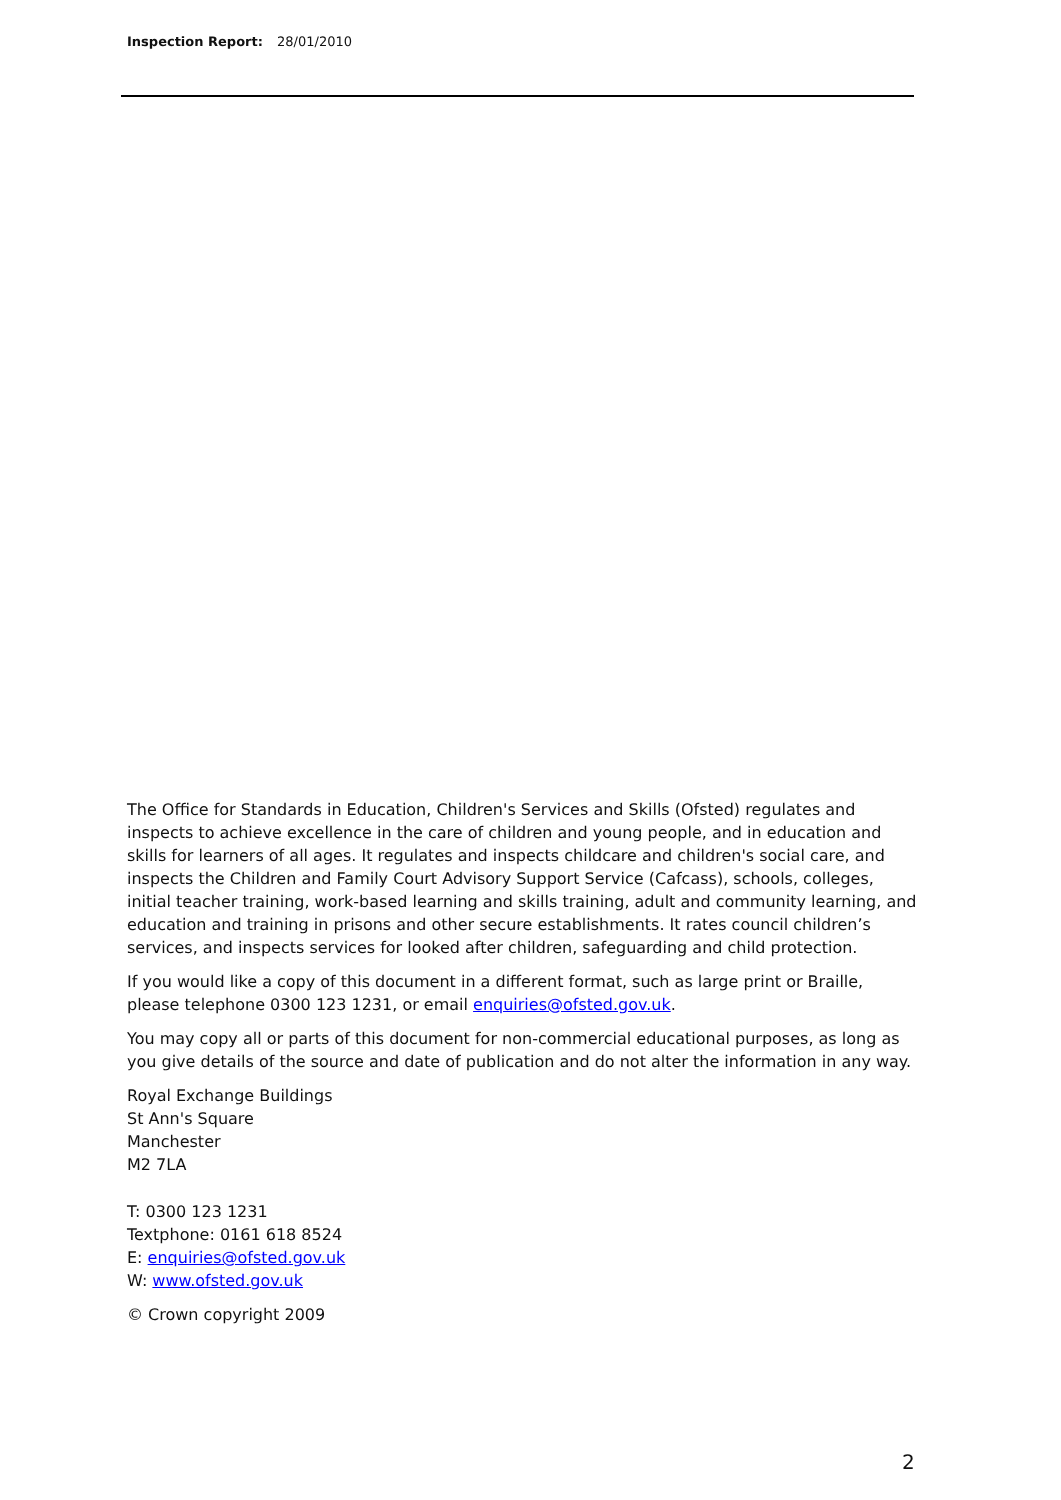Inspection Report: 28/01/2010
The Office for Standards in Education, Children's Services and Skills (Ofsted) regulates and inspects to achieve excellence in the care of children and young people, and in education and skills for learners of all ages. It regulates and inspects childcare and children's social care, and inspects the Children and Family Court Advisory Support Service (Cafcass), schools, colleges, initial teacher training, work-based learning and skills training, adult and community learning, and education and training in prisons and other secure establishments. It rates council children’s services, and inspects services for looked after children, safeguarding and child protection.
If you would like a copy of this document in a different format, such as large print or Braille, please telephone 0300 123 1231, or email enquiries@ofsted.gov.uk.
You may copy all or parts of this document for non-commercial educational purposes, as long as you give details of the source and date of publication and do not alter the information in any way.
Royal Exchange Buildings
St Ann's Square
Manchester
M2 7LA
T: 0300 123 1231
Textphone: 0161 618 8524
E: enquiries@ofsted.gov.uk
W: www.ofsted.gov.uk
© Crown copyright 2009
2